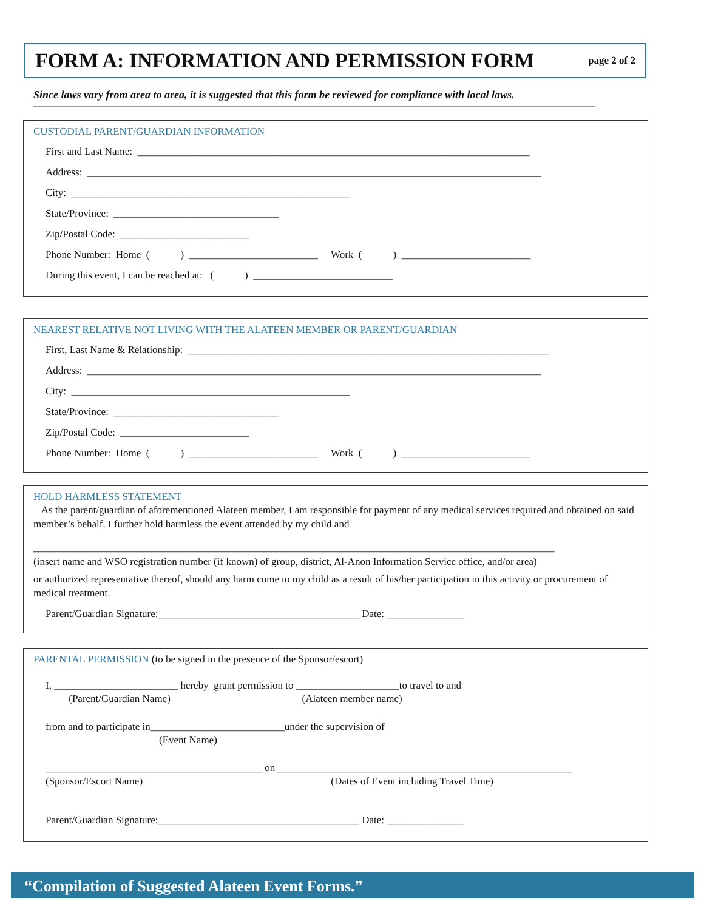FORM A: INFORMATION AND PERMISSION FORM
page 2 of 2
Since laws vary from area to area, it is suggested that this form be reviewed for compliance with local laws.
CUSTODIAL PARENT/GUARDIAN INFORMATION
First and Last Name: ____________________________________________________________________________
Address: ________________________________________________________________________________________
City: ______________________________________________________
State/Province: ________________________________
Zip/Postal Code: _________________________
Phone Number: Home ( ) _________________________ Work ( ) _________________________
During this event, I can be reached at: ( ) ___________________________
NEAREST RELATIVE NOT LIVING WITH THE ALATEEN MEMBER OR PARENT/GUARDIAN
First, Last Name & Relationship: ______________________________________________________________________
Address: ________________________________________________________________________________________
City: ______________________________________________________
State/Province: ________________________________
Zip/Postal Code: _________________________
Phone Number: Home ( ) _________________________ Work ( ) _________________________
HOLD HARMLESS STATEMENT
As the parent/guardian of aforementioned Alateen member, I am responsible for payment of any medical services required and obtained on said member’s behalf. I further hold harmless the event attended by my child and
_____________________________________________________________________________________________________
(insert name and WSO registration number (if known) of group, district, Al-Anon Information Service office, and/or area)
or authorized representative thereof, should any harm come to my child as a result of his/her participation in this activity or procurement of medical treatment.
Parent/Guardian Signature:_______________________________________ Date: _______________
PARENTAL PERMISSION (to be signed in the presence of the Sponsor/escort)
I, ________________________ hereby grant permission to ____________________to travel to and
(Parent/Guardian Name) (Alateen member name)
from and to participate in__________________________under the supervision of
(Event Name)
__________________________________________ on _________________________________________________________
(Sponsor/Escort Name) (Dates of Event including Travel Time)
Parent/Guardian Signature:_______________________________________ Date: _______________
“Compilation of Suggested Alateen Event Forms.”